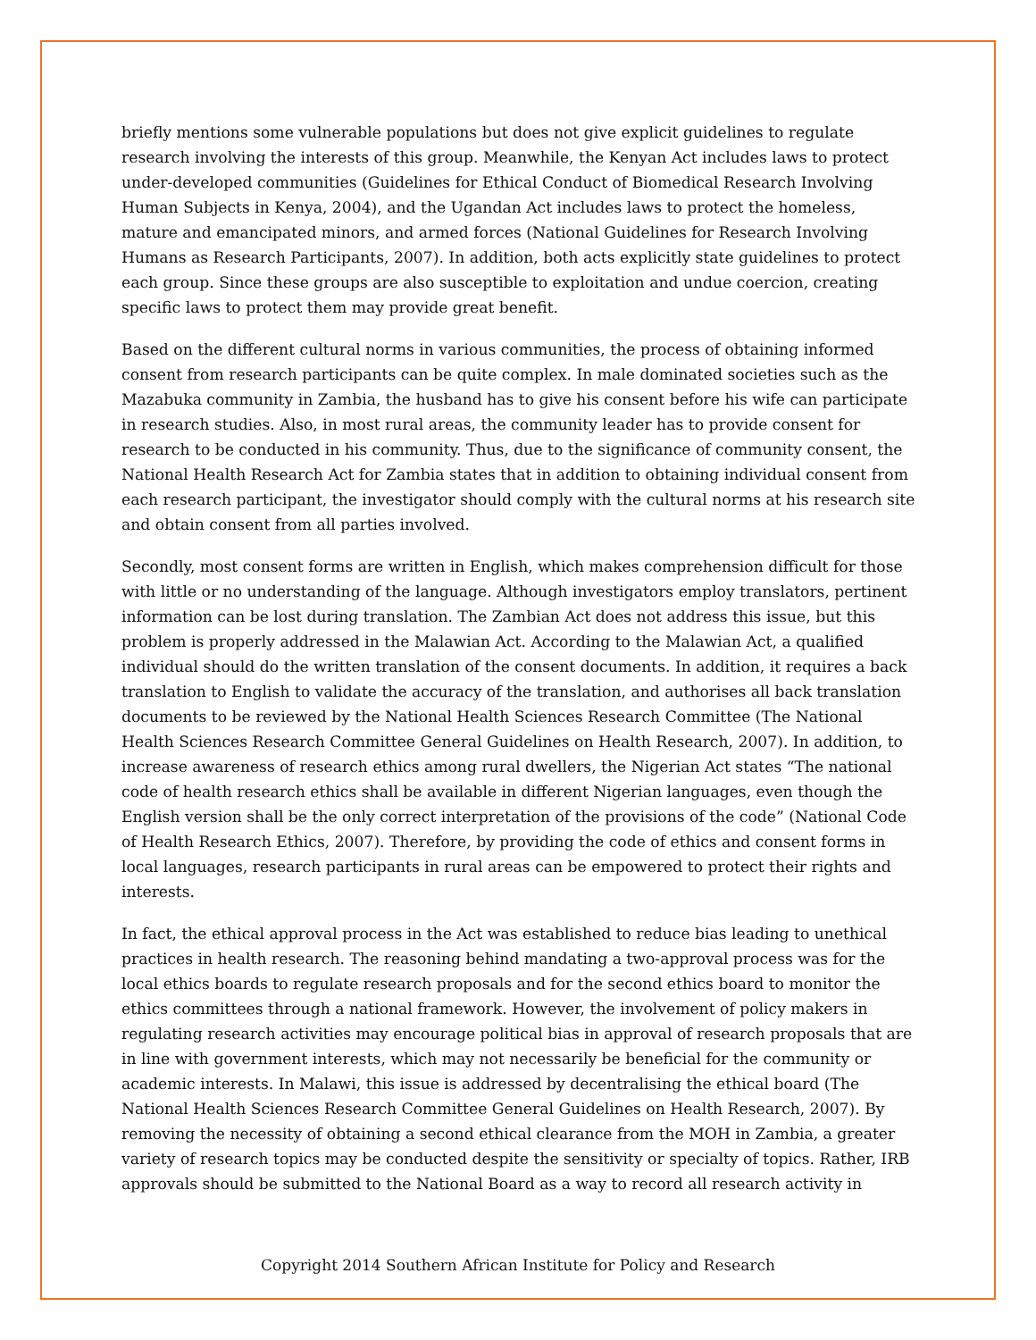briefly mentions some vulnerable populations but does not give explicit guidelines to regulate research involving the interests of this group. Meanwhile, the Kenyan Act includes laws to protect under-developed communities (Guidelines for Ethical Conduct of Biomedical Research Involving Human Subjects in Kenya, 2004), and the Ugandan Act includes laws to protect the homeless, mature and emancipated minors, and armed forces (National Guidelines for Research Involving Humans as Research Participants, 2007). In addition, both acts explicitly state guidelines to protect each group. Since these groups are also susceptible to exploitation and undue coercion, creating specific laws to protect them may provide great benefit.
Based on the different cultural norms in various communities, the process of obtaining informed consent from research participants can be quite complex. In male dominated societies such as the Mazabuka community in Zambia, the husband has to give his consent before his wife can participate in research studies. Also, in most rural areas, the community leader has to provide consent for research to be conducted in his community. Thus, due to the significance of community consent, the National Health Research Act for Zambia states that in addition to obtaining individual consent from each research participant, the investigator should comply with the cultural norms at his research site and obtain consent from all parties involved.
Secondly, most consent forms are written in English, which makes comprehension difficult for those with little or no understanding of the language. Although investigators employ translators, pertinent information can be lost during translation. The Zambian Act does not address this issue, but this problem is properly addressed in the Malawian Act. According to the Malawian Act, a qualified individual should do the written translation of the consent documents. In addition, it requires a back translation to English to validate the accuracy of the translation, and authorises all back translation documents to be reviewed by the National Health Sciences Research Committee (The National Health Sciences Research Committee General Guidelines on Health Research, 2007). In addition, to increase awareness of research ethics among rural dwellers, the Nigerian Act states “The national code of health research ethics shall be available in different Nigerian languages, even though the English version shall be the only correct interpretation of the provisions of the code” (National Code of Health Research Ethics, 2007). Therefore, by providing the code of ethics and consent forms in local languages, research participants in rural areas can be empowered to protect their rights and interests.
In fact, the ethical approval process in the Act was established to reduce bias leading to unethical practices in health research. The reasoning behind mandating a two-approval process was for the local ethics boards to regulate research proposals and for the second ethics board to monitor the ethics committees through a national framework. However, the involvement of policy makers in regulating research activities may encourage political bias in approval of research proposals that are in line with government interests, which may not necessarily be beneficial for the community or academic interests. In Malawi, this issue is addressed by decentralising the ethical board (The National Health Sciences Research Committee General Guidelines on Health Research, 2007). By removing the necessity of obtaining a second ethical clearance from the MOH in Zambia, a greater variety of research topics may be conducted despite the sensitivity or specialty of topics. Rather, IRB approvals should be submitted to the National Board as a way to record all research activity in
Copyright 2014 Southern African Institute for Policy and Research